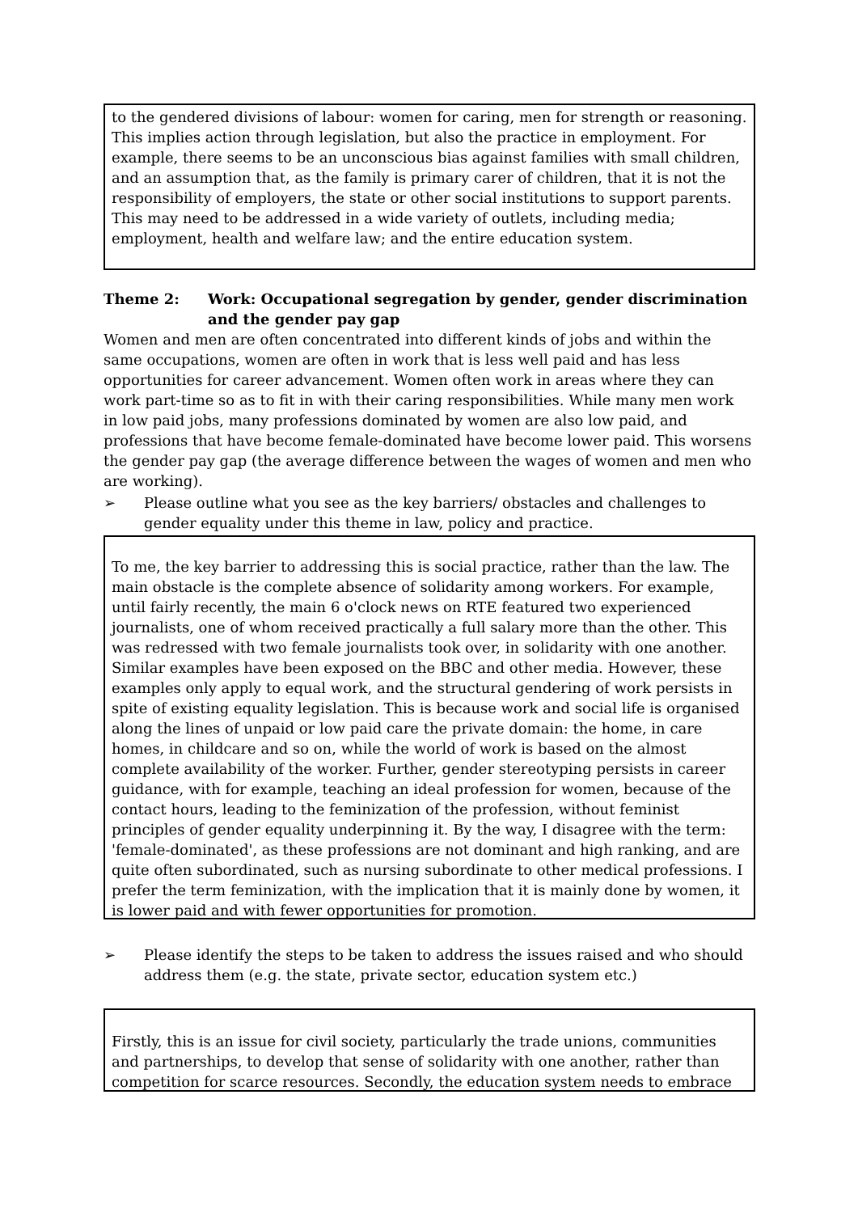to the gendered divisions of labour: women for caring, men for strength or reasoning. This implies action through legislation, but also the practice in employment. For example, there seems to be an unconscious bias against families with small children, and an assumption that, as the family is primary carer of children, that it is not the responsibility of employers, the state or other social institutions to support parents. This may need to be addressed in a wide variety of outlets, including media; employment, health and welfare law; and the entire education system.
Theme 2: Work: Occupational segregation by gender, gender discrimination and the gender pay gap
Women and men are often concentrated into different kinds of jobs and within the same occupations, women are often in work that is less well paid and has less opportunities for career advancement. Women often work in areas where they can work part-time so as to fit in with their caring responsibilities. While many men work in low paid jobs, many professions dominated by women are also low paid, and professions that have become female-dominated have become lower paid. This worsens the gender pay gap (the average difference between the wages of women and men who are working).
➢ Please outline what you see as the key barriers/ obstacles and challenges to gender equality under this theme in law, policy and practice.
To me, the key barrier to addressing this is social practice, rather than the law. The main obstacle is the complete absence of solidarity among workers. For example, until fairly recently, the main 6 o'clock news on RTE featured two experienced journalists, one of whom received practically a full salary more than the other. This was redressed with two female journalists took over, in solidarity with one another. Similar examples have been exposed on the BBC and other media. However, these examples only apply to equal work, and the structural gendering of work persists in spite of existing equality legislation. This is because work and social life is organised along the lines of unpaid or low paid care the private domain: the home, in care homes, in childcare and so on, while the world of work is based on the almost complete availability of the worker. Further, gender stereotyping persists in career guidance, with for example, teaching an ideal profession for women, because of the contact hours, leading to the feminization of the profession, without feminist principles of gender equality underpinning it. By the way, I disagree with the term: 'female-dominated', as these professions are not dominant and high ranking, and are quite often subordinated, such as nursing subordinate to other medical professions. I prefer the term feminization, with the implication that it is mainly done by women, it is lower paid and with fewer opportunities for promotion.
➢ Please identify the steps to be taken to address the issues raised and who should address them (e.g. the state, private sector, education system etc.)
Firstly, this is an issue for civil society, particularly the trade unions, communities and partnerships, to develop that sense of solidarity with one another, rather than competition for scarce resources. Secondly, the education system needs to embrace